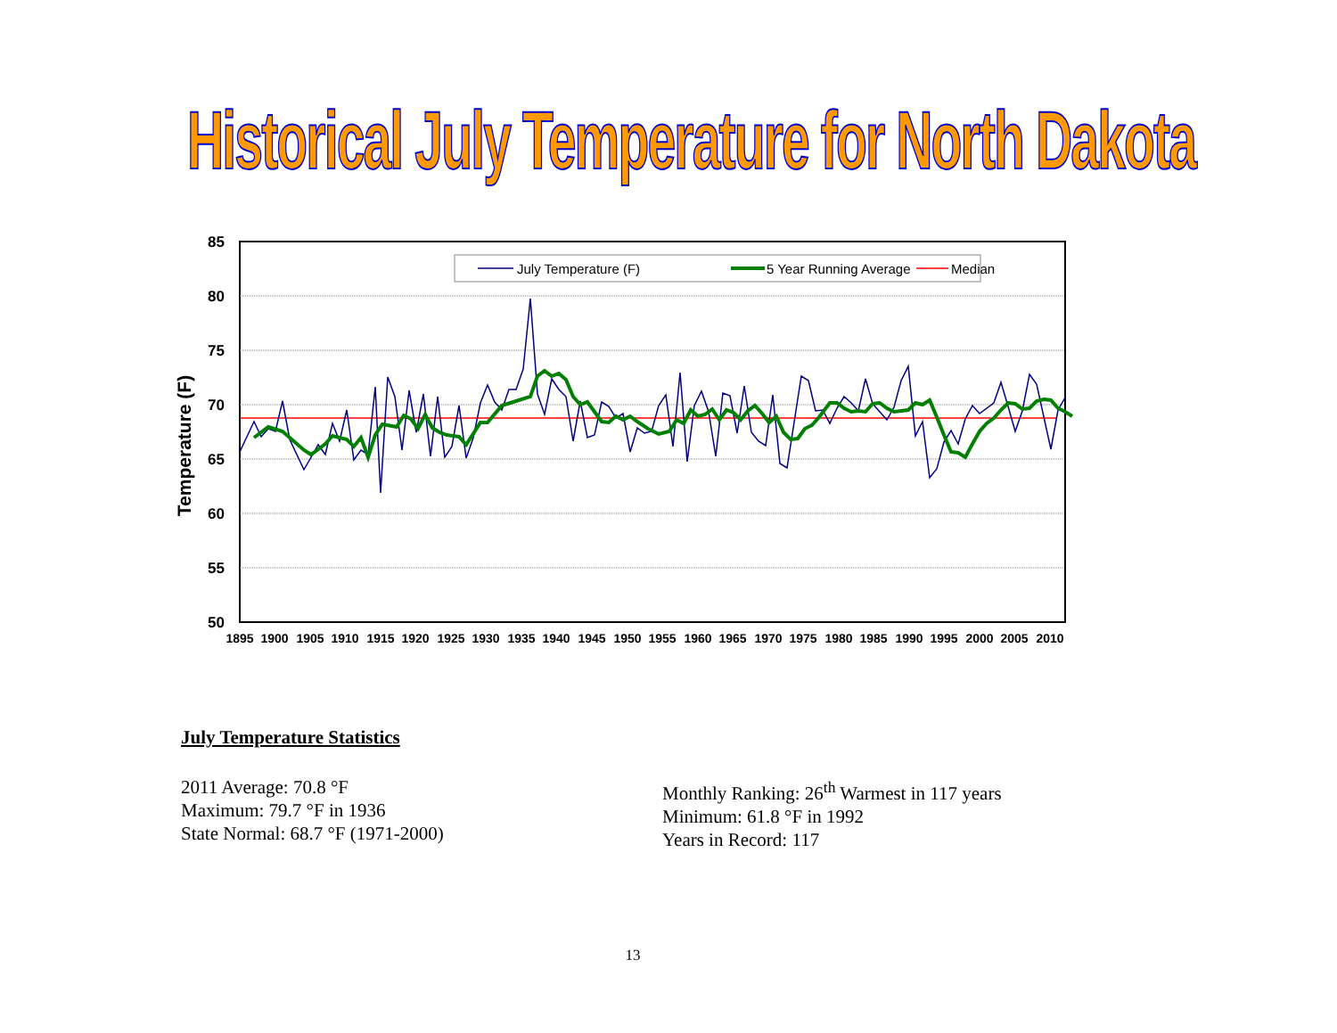Historical July Temperature for North Dakota
85
80
75
70
65
60
55
50
Temperature (F)
1895
1900
1905
1910
1915
1920
1925
1930
1935
1940
1945
1950
1955
1960
1965
1970
1975
1980
1985
1990
1995
2000
2005
2010
July Temperature (F)
5 Year Running Average
Median
July Temperature Statistics
2011 Average: 70.8 °F
Maximum: 79.7 °F in 1936
State Normal: 68.7 °F (1971-2000)
Monthly Ranking: 26<sup>th</sup> Warmest in 117 years
Minimum: 61.8 °F in 1992
Years in Record: 117
13